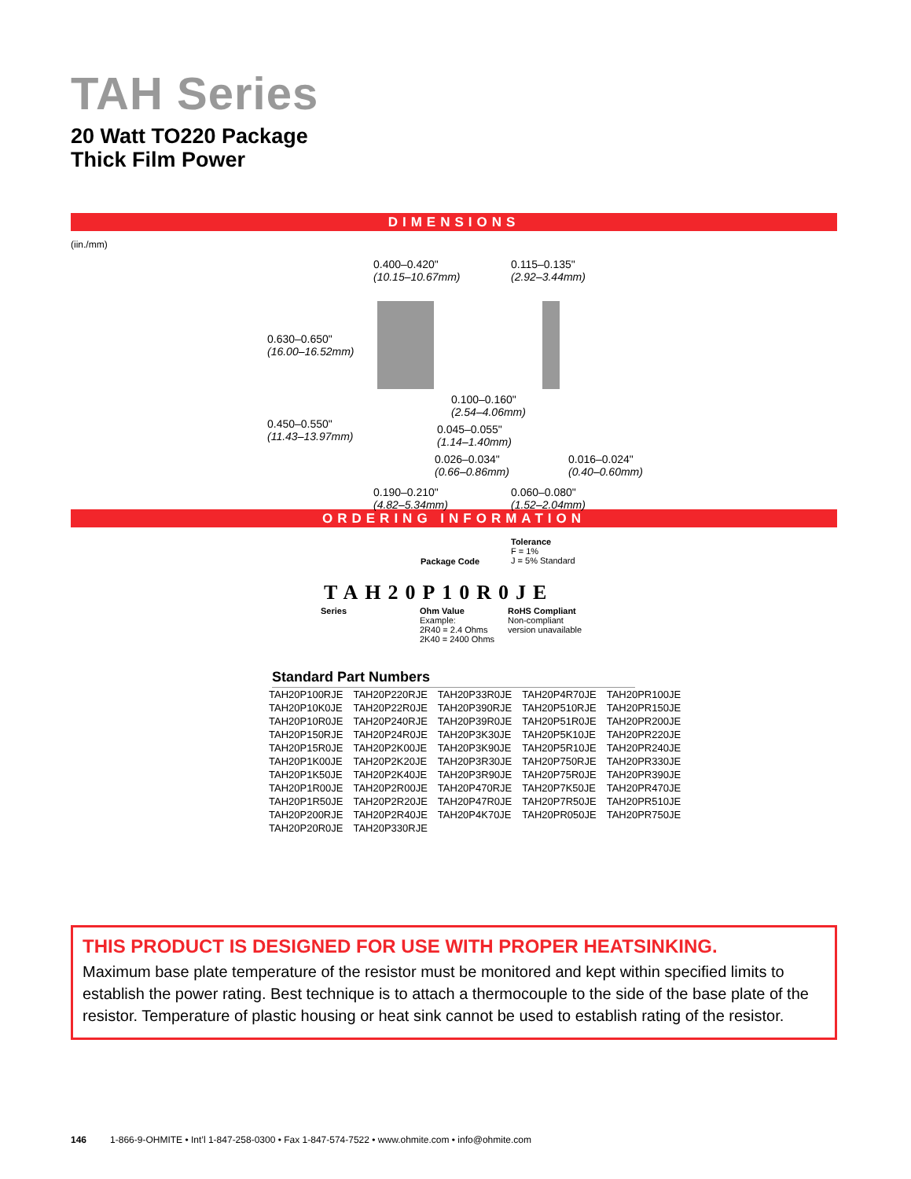TAH Series
20 Watt TO220 Package
Thick Film Power
DIMENSIONS
(iin./mm)
0.400–0.420"
(10.15–10.67mm)
0.115–0.135"
(2.92–3.44mm)
0.630–0.650"
(16.00–16.52mm)
0.100–0.160"
(2.54–4.06mm)
0.450–0.550"
(11.43–13.97mm)
0.045–0.055"
(1.14–1.40mm)
0.026–0.034"
(0.66–0.86mm)
0.016–0.024"
(0.40–0.60mm)
0.190–0.210"
(4.82–5.34mm)
0.060–0.080"
(1.52–2.04mm)
ORDERING INFORMATION
Tolerance
F = 1%
J = 5% Standard
Package Code
TAH20P10R0JE
Series
Ohm Value
Example:
2R40 = 2.4 Ohms
2K40 = 2400 Ohms
RoHS Compliant
Non-compliant
version unavailable
Standard Part Numbers
| TAH20P100RJE | TAH20P220RJE | TAH20P33R0JE | TAH20P4R70JE | TAH20PR100JE |
| TAH20P10K0JE | TAH20P22R0JE | TAH20P390RJE | TAH20P510RJE | TAH20PR150JE |
| TAH20P10R0JE | TAH20P240RJE | TAH20P39R0JE | TAH20P51R0JE | TAH20PR200JE |
| TAH20P150RJE | TAH20P24R0JE | TAH20P3K30JE | TAH20P5K10JE | TAH20PR220JE |
| TAH20P15R0JE | TAH20P2K00JE | TAH20P3K90JE | TAH20P5R10JE | TAH20PR240JE |
| TAH20P1K00JE | TAH20P2K20JE | TAH20P3R30JE | TAH20P750RJE | TAH20PR330JE |
| TAH20P1K50JE | TAH20P2K40JE | TAH20P3R90JE | TAH20P75R0JE | TAH20PR390JE |
| TAH20P1R00JE | TAH20P2R00JE | TAH20P470RJE | TAH20P7K50JE | TAH20PR470JE |
| TAH20P1R50JE | TAH20P2R20JE | TAH20P47R0JE | TAH20P7R50JE | TAH20PR510JE |
| TAH20P200RJE | TAH20P2R40JE | TAH20P4K70JE | TAH20PR050JE | TAH20PR750JE |
| TAH20P20R0JE | TAH20P330RJE | | | |
THIS PRODUCT IS DESIGNED FOR USE WITH PROPER HEATSINKING.
Maximum base plate temperature of the resistor must be monitored and kept within specified limits to establish the power rating. Best technique is to attach a thermocouple to the side of the base plate of the resistor. Temperature of plastic housing or heat sink cannot be used to establish rating of the resistor.
146 1-866-9-OHMITE • Int’l 1-847-258-0300 • Fax 1-847-574-7522 • www.ohmite.com • info@ohmite.com